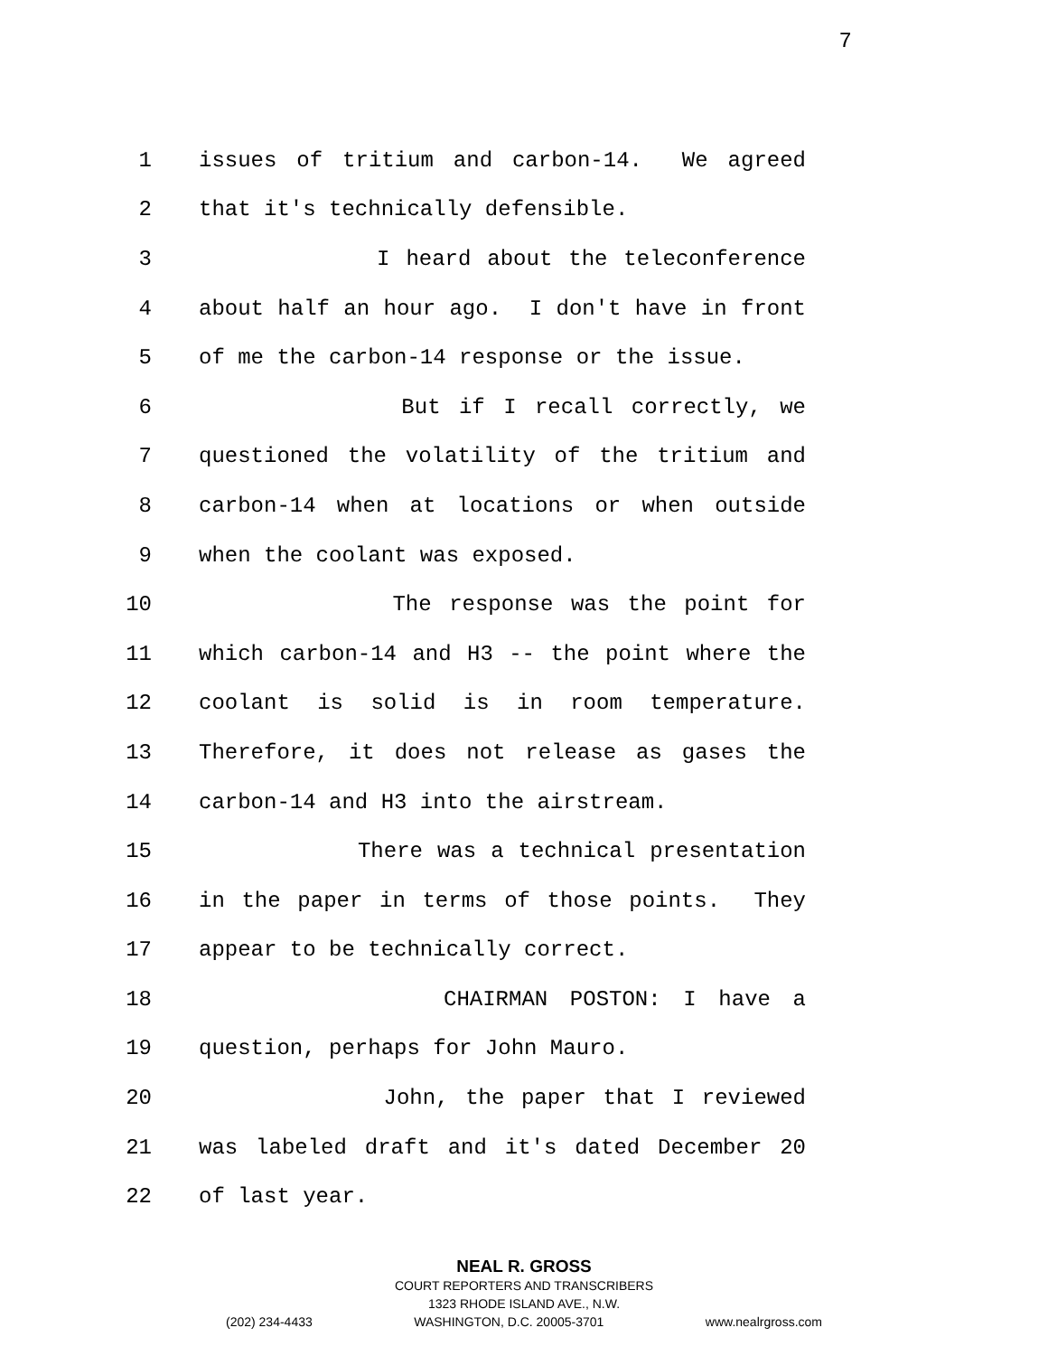7
1 issues of tritium and carbon-14. We agreed
2 that it's technically defensible.
3 I heard about the teleconference
4 about half an hour ago. I don't have in front
5 of me the carbon-14 response or the issue.
6 But if I recall correctly, we
7 questioned the volatility of the tritium and
8 carbon-14 when at locations or when outside
9 when the coolant was exposed.
10 The response was the point for
11 which carbon-14 and H3 -- the point where the
12 coolant is solid is in room temperature.
13 Therefore, it does not release as gases the
14 carbon-14 and H3 into the airstream.
15 There was a technical presentation
16 in the paper in terms of those points. They
17 appear to be technically correct.
18 CHAIRMAN POSTON: I have a
19 question, perhaps for John Mauro.
20 John, the paper that I reviewed
21 was labeled draft and it's dated December 20
22 of last year.
NEAL R. GROSS
COURT REPORTERS AND TRANSCRIBERS
1323 RHODE ISLAND AVE., N.W.
(202) 234-4433 WASHINGTON, D.C. 20005-3701 www.nealrgross.com